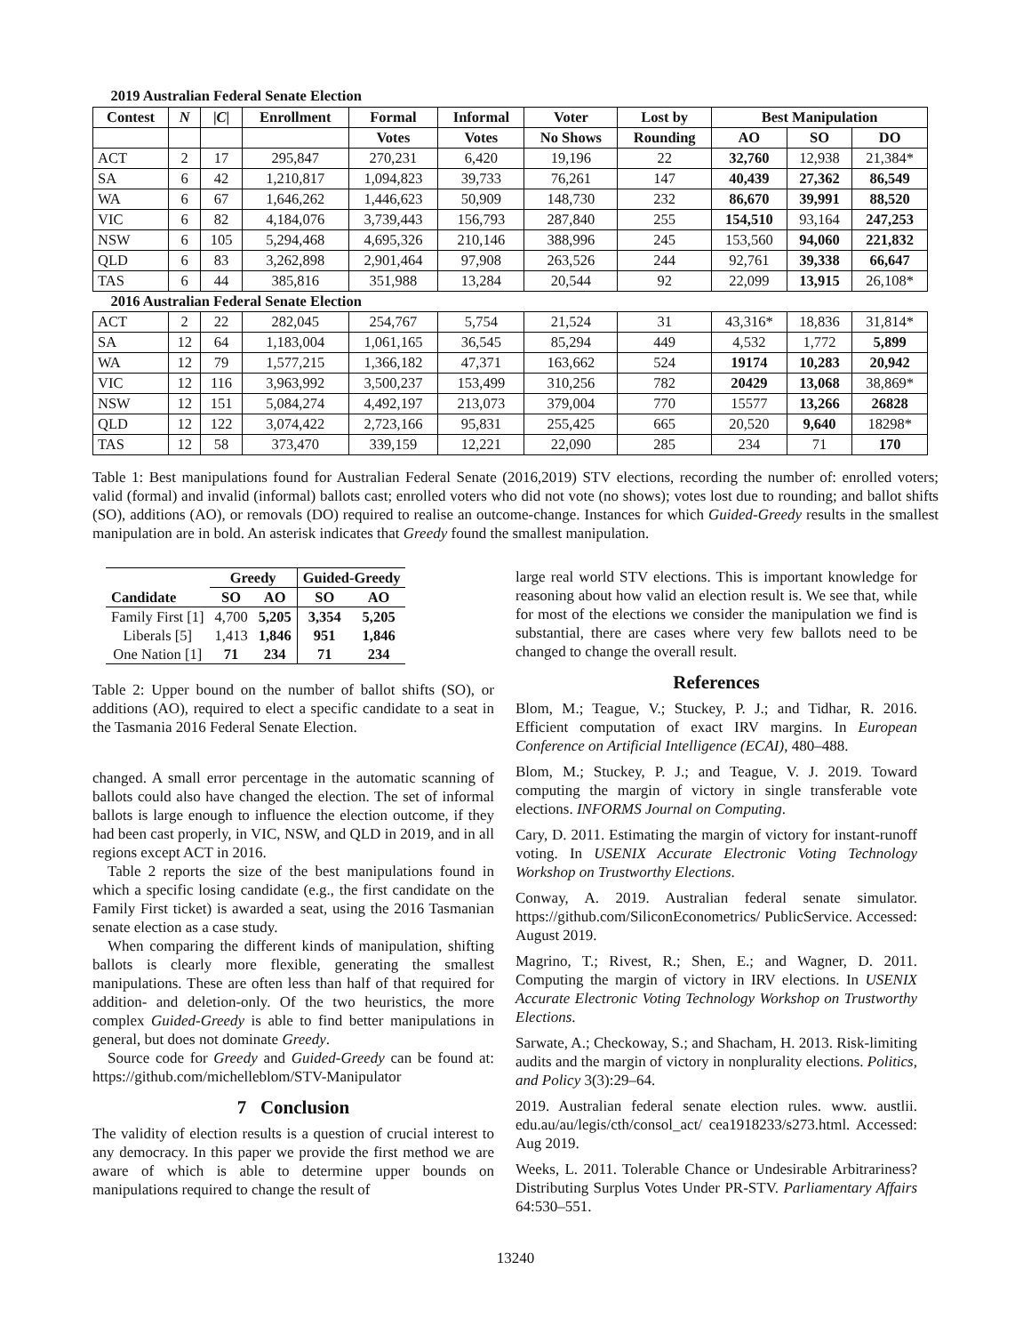| 2019 Australian Federal Senate Election | | | | | | | | | | |
| --- | --- | --- | --- | --- | --- | --- | --- | --- | --- | --- |
| Contest | N | / C / | Enrollment | Formal | Informal | Voter | Lost by | Best Manipulation | | |
| | | | | Votes | Votes | No Shows | Rounding | AO | SO | DO |
| ACT | 2 | 17 | 295,847 | 270,231 | 6,420 | 19,196 | 22 | 32,760 | 12,938 | 21,384* |
| SA | 6 | 42 | 1,210,817 | 1,094,823 | 39,733 | 76,261 | 147 | 40,439 | 27,362 | 86,549 |
| WA | 6 | 67 | 1,646,262 | 1,446,623 | 50,909 | 148,730 | 232 | 86,670 | 39,991 | 88,520 |
| VIC | 6 | 82 | 4,184,076 | 3,739,443 | 156,793 | 287,840 | 255 | 154,510 | 93,164 | 247,253 |
| NSW | 6 | 105 | 5,294,468 | 4,695,326 | 210,146 | 388,996 | 245 | 153,560 | 94,060 | 221,832 |
| QLD | 6 | 83 | 3,262,898 | 2,901,464 | 97,908 | 263,526 | 244 | 92,761 | 39,338 | 66,647 |
| TAS | 6 | 44 | 385,816 | 351,988 | 13,284 | 20,544 | 92 | 22,099 | 13,915 | 26,108* |
| 2016 Australian Federal Senate Election | | | | | | | | | | |
| ACT | 2 | 22 | 282,045 | 254,767 | 5,754 | 21,524 | 31 | 43,316* | 18,836 | 31,814* |
| SA | 12 | 64 | 1,183,004 | 1,061,165 | 36,545 | 85,294 | 449 | 4,532 | 1,772 | 5,899 |
| WA | 12 | 79 | 1,577,215 | 1,366,182 | 47,371 | 163,662 | 524 | 19174 | 10,283 | 20,942 |
| VIC | 12 | 116 | 3,963,992 | 3,500,237 | 153,499 | 310,256 | 782 | 20429 | 13,068 | 38,869* |
| NSW | 12 | 151 | 5,084,274 | 4,492,197 | 213,073 | 379,004 | 770 | 15577 | 13,266 | 26828 |
| QLD | 12 | 122 | 3,074,422 | 2,723,166 | 95,831 | 255,425 | 665 | 20,520 | 9,640 | 18298* |
| TAS | 12 | 58 | 373,470 | 339,159 | 12,221 | 22,090 | 285 | 234 | 71 | 170 |
Table 1: Best manipulations found for Australian Federal Senate (2016,2019) STV elections, recording the number of: enrolled voters; valid (formal) and invalid (informal) ballots cast; enrolled voters who did not vote (no shows); votes lost due to rounding; and ballot shifts (SO), additions (AO), or removals (DO) required to realise an outcome-change. Instances for which Guided-Greedy results in the smallest manipulation are in bold. An asterisk indicates that Greedy found the smallest manipulation.
| | Greedy | | Guided-Greedy | |
| --- | --- | --- | --- | --- |
| Candidate | SO | AO | SO | AO |
| Family First [1] | 4,700 | 5,205 | 3,354 | 5,205 |
| Liberals [5] | 1,413 | 1,846 | 951 | 1,846 |
| One Nation [1] | 71 | 234 | 71 | 234 |
Table 2: Upper bound on the number of ballot shifts (SO), or additions (AO), required to elect a specific candidate to a seat in the Tasmania 2016 Federal Senate Election.
changed. A small error percentage in the automatic scanning of ballots could also have changed the election. The set of informal ballots is large enough to influence the election outcome, if they had been cast properly, in VIC, NSW, and QLD in 2019, and in all regions except ACT in 2016.
Table 2 reports the size of the best manipulations found in which a specific losing candidate (e.g., the first candidate on the Family First ticket) is awarded a seat, using the 2016 Tasmanian senate election as a case study.
When comparing the different kinds of manipulation, shifting ballots is clearly more flexible, generating the smallest manipulations. These are often less than half of that required for addition- and deletion-only. Of the two heuristics, the more complex Guided-Greedy is able to find better manipulations in general, but does not dominate Greedy.
Source code for Greedy and Guided-Greedy can be found at: https://github.com/michelleblom/STV-Manipulator
7 Conclusion
The validity of election results is a question of crucial interest to any democracy. In this paper we provide the first method we are aware of which is able to determine upper bounds on manipulations required to change the result of
large real world STV elections. This is important knowledge for reasoning about how valid an election result is. We see that, while for most of the elections we consider the manipulation we find is substantial, there are cases where very few ballots need to be changed to change the overall result.
References
Blom, M.; Teague, V.; Stuckey, P. J.; and Tidhar, R. 2016. Efficient computation of exact IRV margins. In European Conference on Artificial Intelligence (ECAI), 480–488.
Blom, M.; Stuckey, P. J.; and Teague, V. J. 2019. Toward computing the margin of victory in single transferable vote elections. INFORMS Journal on Computing.
Cary, D. 2011. Estimating the margin of victory for instant-runoff voting. In USENIX Accurate Electronic Voting Technology Workshop on Trustworthy Elections.
Conway, A. 2019. Australian federal senate simulator. https://github.com/SiliconEconometrics/ PublicService. Accessed: August 2019.
Magrino, T.; Rivest, R.; Shen, E.; and Wagner, D. 2011. Computing the margin of victory in IRV elections. In USENIX Accurate Electronic Voting Technology Workshop on Trustworthy Elections.
Sarwate, A.; Checkoway, S.; and Shacham, H. 2013. Risk-limiting audits and the margin of victory in nonplurality elections. Politics, and Policy 3(3):29–64.
2019. Australian federal senate election rules. www. austlii. edu.au/au/legis/cth/consol_act/ cea1918233/s273.html. Accessed: Aug 2019.
Weeks, L. 2011. Tolerable Chance or Undesirable Arbitrariness? Distributing Surplus Votes Under PR-STV. Parliamentary Affairs 64:530–551.
13240